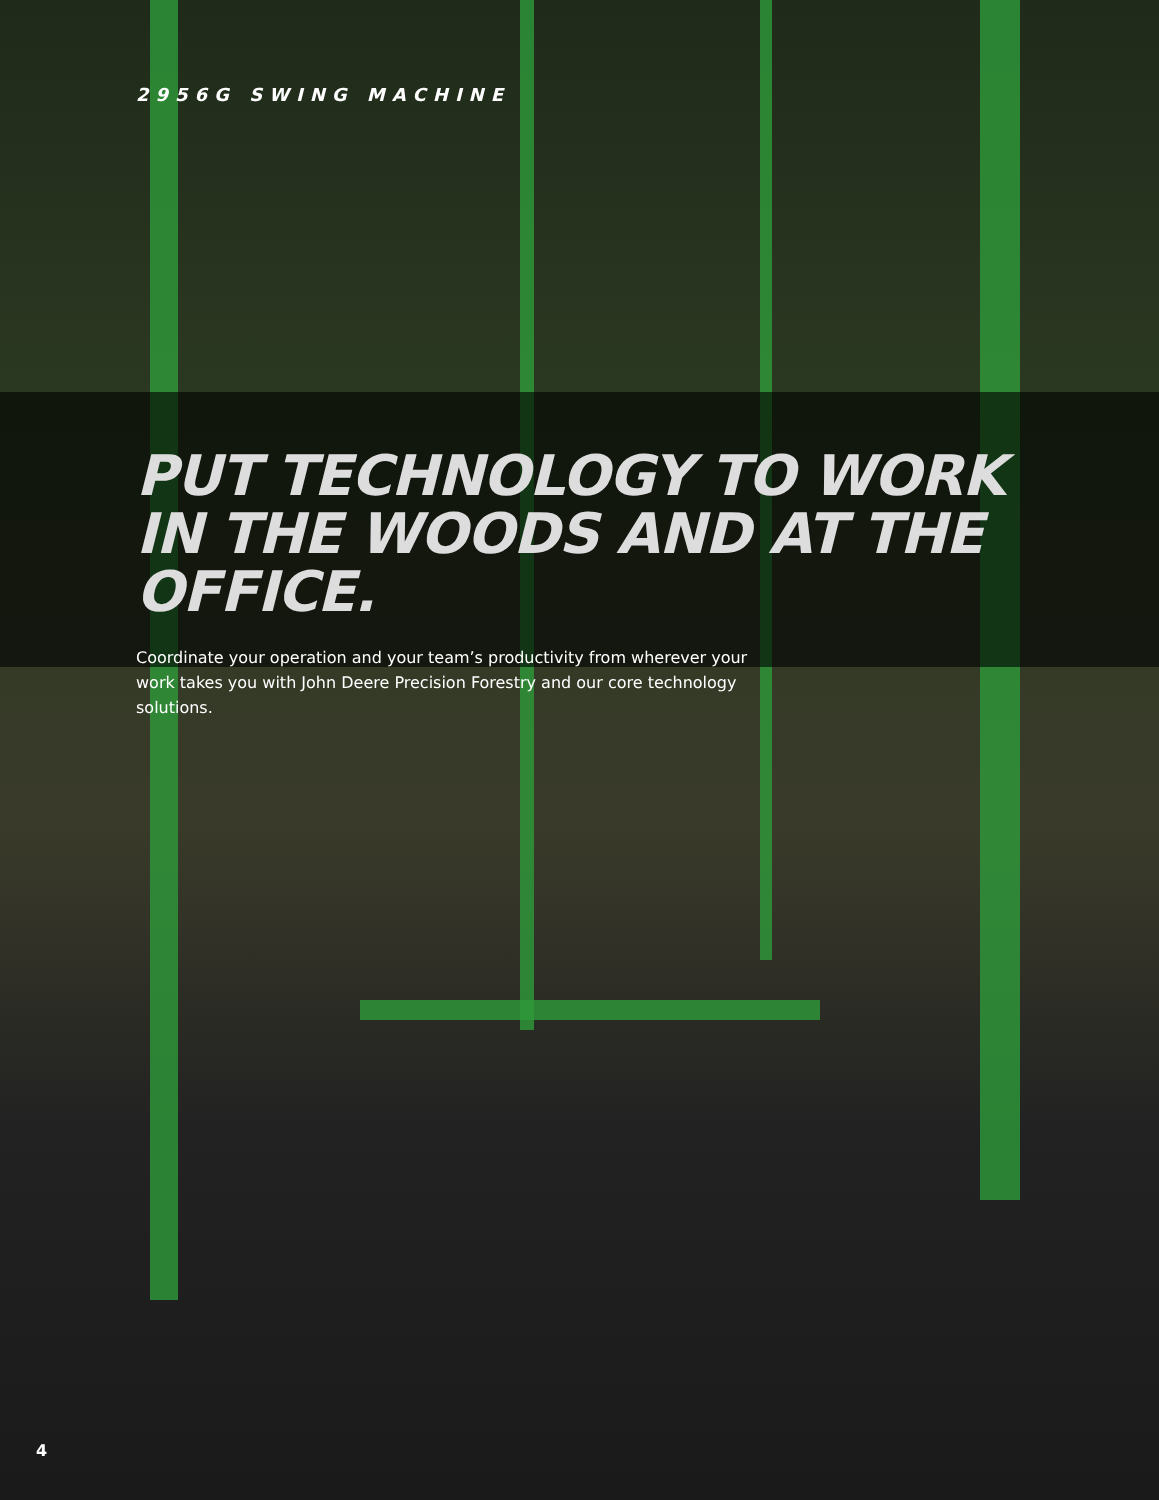2956G SWING MACHINE
PUT TECHNOLOGY TO WORK
IN THE WOODS AND AT THE OFFICE.
Coordinate your operation and your team’s productivity from wherever your work takes you with John Deere Precision Forestry and our core technology solutions.
4